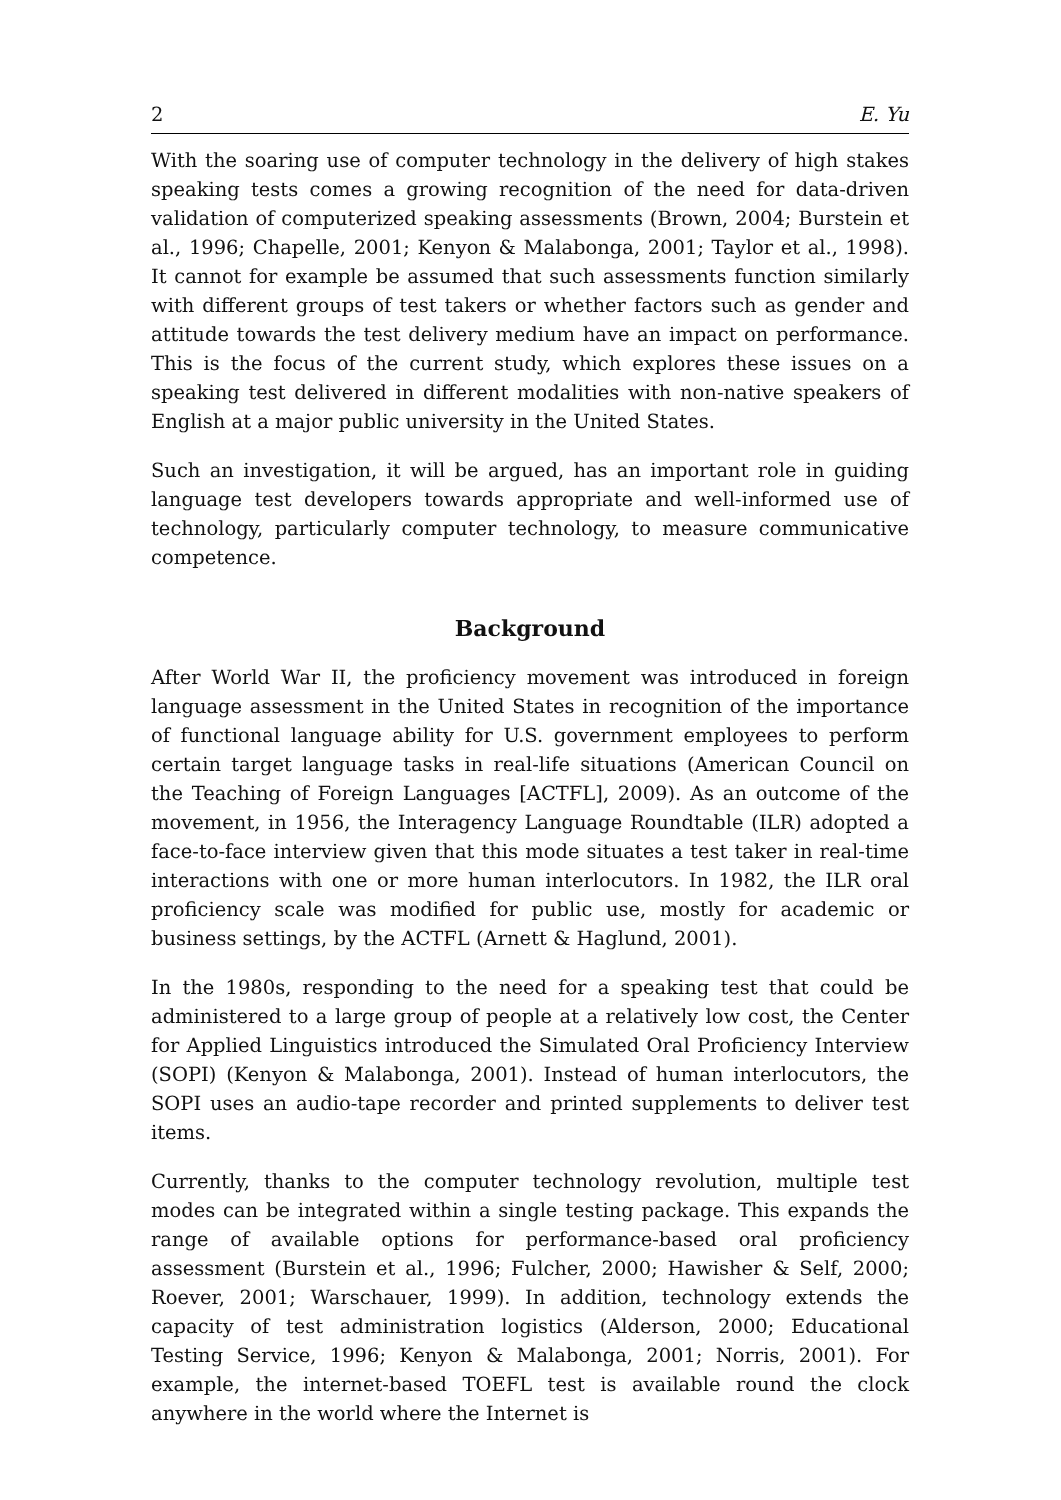2 E. Yu
With the soaring use of computer technology in the delivery of high stakes speaking tests comes a growing recognition of the need for data-driven validation of computerized speaking assessments (Brown, 2004; Burstein et al., 1996; Chapelle, 2001; Kenyon & Malabonga, 2001; Taylor et al., 1998). It cannot for example be assumed that such assessments function similarly with different groups of test takers or whether factors such as gender and attitude towards the test delivery medium have an impact on performance. This is the focus of the current study, which explores these issues on a speaking test delivered in different modalities with non-native speakers of English at a major public university in the United States.
Such an investigation, it will be argued, has an important role in guiding language test developers towards appropriate and well-informed use of technology, particularly computer technology, to measure communicative competence.
Background
After World War II, the proficiency movement was introduced in foreign language assessment in the United States in recognition of the importance of functional language ability for U.S. government employees to perform certain target language tasks in real-life situations (American Council on the Teaching of Foreign Languages [ACTFL], 2009). As an outcome of the movement, in 1956, the Interagency Language Roundtable (ILR) adopted a face-to-face interview given that this mode situates a test taker in real-time interactions with one or more human interlocutors. In 1982, the ILR oral proficiency scale was modified for public use, mostly for academic or business settings, by the ACTFL (Arnett & Haglund, 2001).
In the 1980s, responding to the need for a speaking test that could be administered to a large group of people at a relatively low cost, the Center for Applied Linguistics introduced the Simulated Oral Proficiency Interview (SOPI) (Kenyon & Malabonga, 2001). Instead of human interlocutors, the SOPI uses an audio-tape recorder and printed supplements to deliver test items.
Currently, thanks to the computer technology revolution, multiple test modes can be integrated within a single testing package. This expands the range of available options for performance-based oral proficiency assessment (Burstein et al., 1996; Fulcher, 2000; Hawisher & Self, 2000; Roever, 2001; Warschauer, 1999). In addition, technology extends the capacity of test administration logistics (Alderson, 2000; Educational Testing Service, 1996; Kenyon & Malabonga, 2001; Norris, 2001). For example, the internet-based TOEFL test is available round the clock anywhere in the world where the Internet is